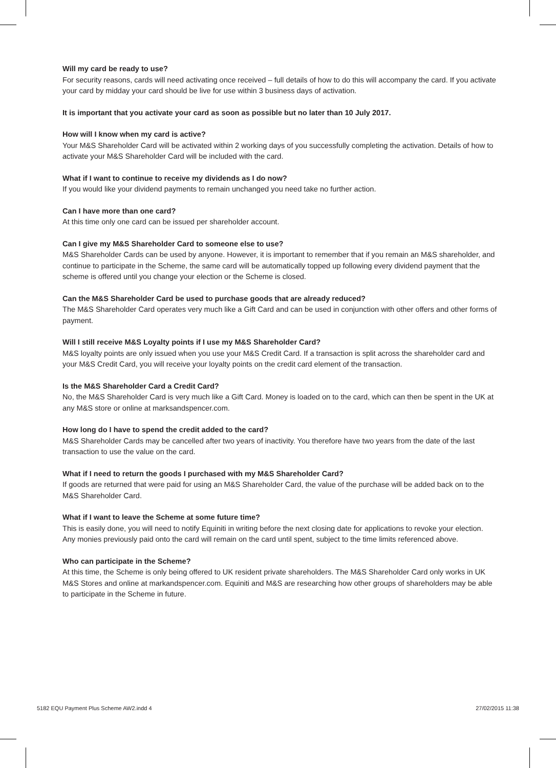Will my card be ready to use?
For security reasons, cards will need activating once received – full details of how to do this will accompany the card. If you activate your card by midday your card should be live for use within 3 business days of activation.
It is important that you activate your card as soon as possible but no later than 10 July 2017.
How will I know when my card is active?
Your M&S Shareholder Card will be activated within 2 working days of you successfully completing the activation. Details of how to activate your M&S Shareholder Card will be included with the card.
What if I want to continue to receive my dividends as I do now?
If you would like your dividend payments to remain unchanged you need take no further action.
Can I have more than one card?
At this time only one card can be issued per shareholder account.
Can I give my M&S Shareholder Card to someone else to use?
M&S Shareholder Cards can be used by anyone. However, it is important to remember that if you remain an M&S shareholder, and continue to participate in the Scheme, the same card will be automatically topped up following every dividend payment that the scheme is offered until you change your election or the Scheme is closed.
Can the M&S Shareholder Card be used to purchase goods that are already reduced?
The M&S Shareholder Card operates very much like a Gift Card and can be used in conjunction with other offers and other forms of payment.
Will I still receive M&S Loyalty points if I use my M&S Shareholder Card?
M&S loyalty points are only issued when you use your M&S Credit Card. If a transaction is split across the shareholder card and your M&S Credit Card, you will receive your loyalty points on the credit card element of the transaction.
Is the M&S Shareholder Card a Credit Card?
No, the M&S Shareholder Card is very much like a Gift Card. Money is loaded on to the card, which can then be spent in the UK at any M&S store or online at marksandspencer.com.
How long do I have to spend the credit added to the card?
M&S Shareholder Cards may be cancelled after two years of inactivity. You therefore have two years from the date of the last transaction to use the value on the card.
What if I need to return the goods I purchased with my M&S Shareholder Card?
If goods are returned that were paid for using an M&S Shareholder Card, the value of the purchase will be added back on to the M&S Shareholder Card.
What if I want to leave the Scheme at some future time?
This is easily done, you will need to notify Equiniti in writing before the next closing date for applications to revoke your election. Any monies previously paid onto the card will remain on the card until spent, subject to the time limits referenced above.
Who can participate in the Scheme?
At this time, the Scheme is only being offered to UK resident private shareholders. The M&S Shareholder Card only works in UK M&S Stores and online at markandspencer.com. Equiniti and M&S are researching how other groups of shareholders may be able to participate in the Scheme in future.
5182 EQU Payment Plus Scheme AW2.indd 4 27/02/2015 11:38